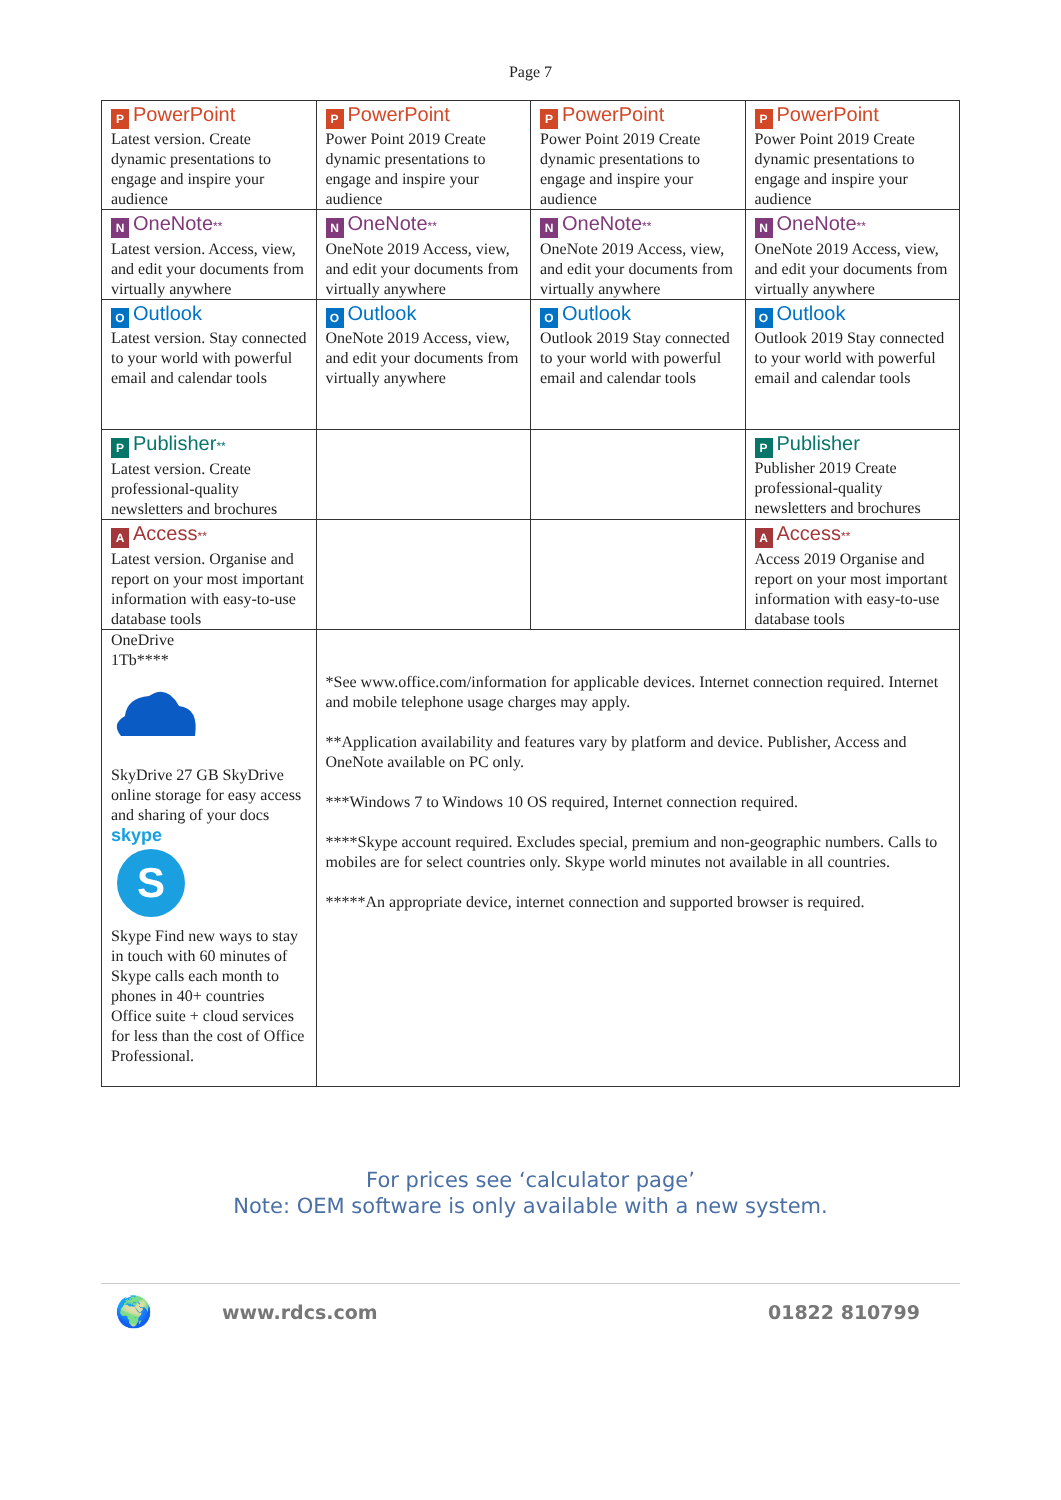Page 7
| P PowerPoint Latest version. Create dynamic presentations to engage and inspire your audience | P PowerPoint Power Point 2019 Create dynamic presentations to engage and inspire your audience | P PowerPoint Power Point 2019 Create dynamic presentations to engage and inspire your audience | P PowerPoint Power Point 2019 Create dynamic presentations to engage and inspire your audience |
| N OneNote ** Latest version. Access, view, and edit your documents from virtually anywhere | N OneNote ** OneNote 2019 Access, view, and edit your documents from virtually anywhere | N OneNote ** OneNote 2019 Access, view, and edit your documents from virtually anywhere | N OneNote ** OneNote 2019 Access, view, and edit your documents from virtually anywhere |
| O Outlook Latest version. Stay connected to your world with powerful email and calendar tools | O Outlook OneNote 2019 Access, view, and edit your documents from virtually anywhere | O Outlook Outlook 2019 Stay connected to your world with powerful email and calendar tools | O Outlook Outlook 2019 Stay connected to your world with powerful email and calendar tools |
| P Publisher ** Latest version. Create professional-quality newsletters and brochures | | | P Publisher Publisher 2019 Create professional-quality newsletters and brochures |
| A Access ** Latest version. Organise and report on your most important information with easy-to-use database tools | | | A Access ** Access 2019 Organise and report on your most important information with easy-to-use database tools |
| OneDrive 1Tb**** SkyDrive 27 GB SkyDrive online storage for easy access and sharing of your docs skype S Skype Find new ways to stay in touch with 60 minutes of Skype calls each month to phones in 40+ countries Office suite + cloud services for less than the cost of Office Professional. | *See www.office.com/information for applicable devices. Internet connection required. Internet and mobile telephone usage charges may apply. **Application availability and features vary by platform and device. Publisher, Access and OneNote available on PC only. ***Windows 7 to Windows 10 OS required, Internet connection required. ****Skype account required. Excludes special, premium and non-geographic numbers. Calls to mobiles are for select countries only. Skype world minutes not available in all countries. *****An appropriate device, internet connection and supported browser is required. | | |
For prices see ‘calculator page’
Note: OEM software is only available with a new system.
🌍 www.rdcs.com 01822 810799